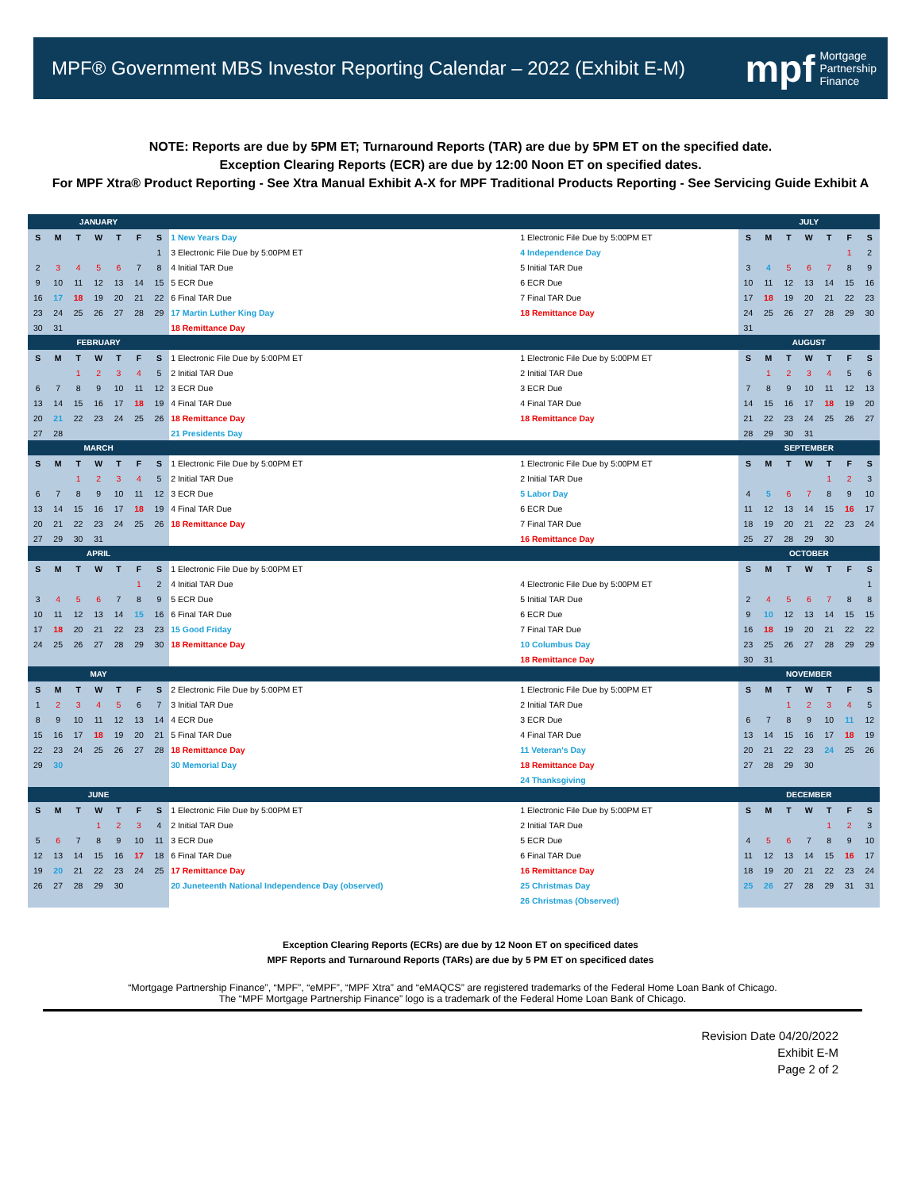MPF® Government MBS Investor Reporting Calendar – 2022 (Exhibit E-M)
mpf Mortgage
Partnership
Finance
NOTE: Reports are due by 5PM ET; Turnaround Reports (TAR) are due by 5PM ET on the specified date.
Exception Clearing Reports (ECR) are due by 12:00 Noon ET on specified dates.
For MPF Xtra® Product Reporting - See Xtra Manual Exhibit A-X for MPF Traditional Products Reporting - See Servicing Guide Exhibit A
| JANUARY | | | | | | | | | JULY | | | | | | |
| --- | --- | --- | --- | --- | --- | --- | --- | --- | --- | --- | --- | --- | --- | --- | --- |
| S | M | T | W | T | F | S | 1 New Years Day | 1 Electronic File Due by 5:00PM ET | S | M | T | W | T | F | S |
| | | | | | | 1 | 3 Electronic File Due by 5:00PM ET | 4 Independence Day | | | | | | 1 | 2 |
| 2 | 3 | 4 | 5 | 6 | 7 | 8 | 4 Initial TAR Due | 5 Initial TAR Due | 3 | 4 | 5 | 6 | 7 | 8 | 9 |
| 9 | 10 | 11 | 12 | 13 | 14 | 15 | 5 ECR Due | 6 ECR Due | 10 | 11 | 12 | 13 | 14 | 15 | 16 |
| 16 | 17 | 18 | 19 | 20 | 21 | 22 | 6 Final TAR Due | 7 Final TAR Due | 17 | 18 | 19 | 20 | 21 | 22 | 23 |
| 23 | 24 | 25 | 26 | 27 | 28 | 29 | 17 Martin Luther King Day | 18 Remittance Day | 24 | 25 | 26 | 27 | 28 | 29 | 30 |
| 30 | 31 | | | | | | 18 Remittance Day | | 31 | | | | | | |
| FEBRUARY | | | | | | | | | AUGUST | | | | | | |
| S | M | T | W | T | F | S | 1 Electronic File Due by 5:00PM ET | 1 Electronic File Due by 5:00PM ET | S | M | T | W | T | F | S |
| | | 1 | 2 | 3 | 4 | 5 | 2 Initial TAR Due | 2 Initial TAR Due | | 1 | 2 | 3 | 4 | 5 | 6 |
| 6 | 7 | 8 | 9 | 10 | 11 | 12 | 3 ECR Due | 3 ECR Due | 7 | 8 | 9 | 10 | 11 | 12 | 13 |
| 13 | 14 | 15 | 16 | 17 | 18 | 19 | 4 Final TAR Due | 4 Final TAR Due | 14 | 15 | 16 | 17 | 18 | 19 | 20 |
| 20 | 21 | 22 | 23 | 24 | 25 | 26 | 18 Remittance Day | 18 Remittance Day | 21 | 22 | 23 | 24 | 25 | 26 | 27 |
| 27 | 28 | | | | | | 21 Presidents Day | | 28 | 29 | 30 | 31 | | | |
| MARCH | | | | | | | | | SEPTEMBER | | | | | | |
| S | M | T | W | T | F | S | 1 Electronic File Due by 5:00PM ET | 1 Electronic File Due by 5:00PM ET | S | M | T | W | T | F | S |
| | | 1 | 2 | 3 | 4 | 5 | 2 Initial TAR Due | 2 Initial TAR Due | | | | | 1 | 2 | 3 |
| 6 | 7 | 8 | 9 | 10 | 11 | 12 | 3 ECR Due | 5 Labor Day | 4 | 5 | 6 | 7 | 8 | 9 | 10 |
| 13 | 14 | 15 | 16 | 17 | 18 | 19 | 4 Final TAR Due | 6 ECR Due | 11 | 12 | 13 | 14 | 15 | 16 | 17 |
| 20 | 21 | 22 | 23 | 24 | 25 | 26 | 18 Remittance Day | 7 Final TAR Due | 18 | 19 | 20 | 21 | 22 | 23 | 24 |
| 27 | 29 | 30 | 31 | | | | | 16 Remittance Day | 25 | 27 | 28 | 29 | 30 | | |
| APRIL | | | | | | | | | OCTOBER | | | | | | |
| S | M | T | W | T | F | S | 1 Electronic File Due by 5:00PM ET | | S | M | T | W | T | F | S |
| | | | | | 1 | 2 | 4 Initial TAR Due | 4 Electronic File Due by 5:00PM ET | | | | | | | 1 |
| 3 | 4 | 5 | 6 | 7 | 8 | 9 | 5 ECR Due | 5 Initial TAR Due | 2 | 4 | 5 | 6 | 7 | 8 | 8 |
| 10 | 11 | 12 | 13 | 14 | 15 | 16 | 6 Final TAR Due | 6 ECR Due | 9 | 10 | 12 | 13 | 14 | 15 | 15 |
| 17 | 18 | 20 | 21 | 22 | 23 | 23 | 15 Good Friday | 7 Final TAR Due | 16 | 18 | 19 | 20 | 21 | 22 | 22 |
| 24 | 25 | 26 | 27 | 28 | 29 | 30 | 18 Remittance Day | 10 Columbus Day | 23 | 25 | 26 | 27 | 28 | 29 | 29 |
| | | | | | | | | 18 Remittance Day | 30 | 31 | | | | | |
| MAY | | | | | | | | | NOVEMBER | | | | | | |
| S | M | T | W | T | F | S | 2 Electronic File Due by 5:00PM ET | 1 Electronic File Due by 5:00PM ET | S | M | T | W | T | F | S |
| 1 | 2 | 3 | 4 | 5 | 6 | 7 | 3 Initial TAR Due | 2 Initial TAR Due | | | 1 | 2 | 3 | 4 | 5 |
| 8 | 9 | 10 | 11 | 12 | 13 | 14 | 4 ECR Due | 3 ECR Due | 6 | 7 | 8 | 9 | 10 | 11 | 12 |
| 15 | 16 | 17 | 18 | 19 | 20 | 21 | 5 Final TAR Due | 4 Final TAR Due | 13 | 14 | 15 | 16 | 17 | 18 | 19 |
| 22 | 23 | 24 | 25 | 26 | 27 | 28 | 18 Remittance Day | 11 Veteran's Day | 20 | 21 | 22 | 23 | 24 | 25 | 26 |
| 29 | 30 | | | | | | 30 Memorial Day | 18 Remittance Day | 27 | 28 | 29 | 30 | | | |
| | | | | | | | | 24 Thanksgiving | | | | | | | |
| JUNE | | | | | | | | | DECEMBER | | | | | | |
| S | M | T | W | T | F | S | 1 Electronic File Due by 5:00PM ET | 1 Electronic File Due by 5:00PM ET | S | M | T | W | T | F | S |
| | | | 1 | 2 | 3 | 4 | 2 Initial TAR Due | 2 Initial TAR Due | | | | | 1 | 2 | 3 |
| 5 | 6 | 7 | 8 | 9 | 10 | 11 | 3 ECR Due | 5 ECR Due | 4 | 5 | 6 | 7 | 8 | 9 | 10 |
| 12 | 13 | 14 | 15 | 16 | 17 | 18 | 6 Final TAR Due | 6 Final TAR Due | 11 | 12 | 13 | 14 | 15 | 16 | 17 |
| 19 | 20 | 21 | 22 | 23 | 24 | 25 | 17 Remittance Day | 16 Remittance Day | 18 | 19 | 20 | 21 | 22 | 23 | 24 |
| 26 | 27 | 28 | 29 | 30 | | | 20 Juneteenth National Independence Day (observed) | 25 Christmas Day | 25 | 26 | 27 | 28 | 29 | 31 | 31 |
| | | | | | | | | 26 Christmas (Observed) | | | | | | | |
Exception Clearing Reports (ECRs) are due by 12 Noon ET on specificed dates
MPF Reports and Turnaround Reports (TARs) are due by 5 PM ET on specificed dates
“Mortgage Partnership Finance”, “MPF”, “eMPF”, “MPF Xtra” and “eMAQCS” are registered trademarks of the Federal Home Loan Bank of Chicago.
The “MPF Mortgage Partnership Finance” logo is a trademark of the Federal Home Loan Bank of Chicago.
Revision Date 04/20/2022
Exhibit E-M
Page 2 of 2